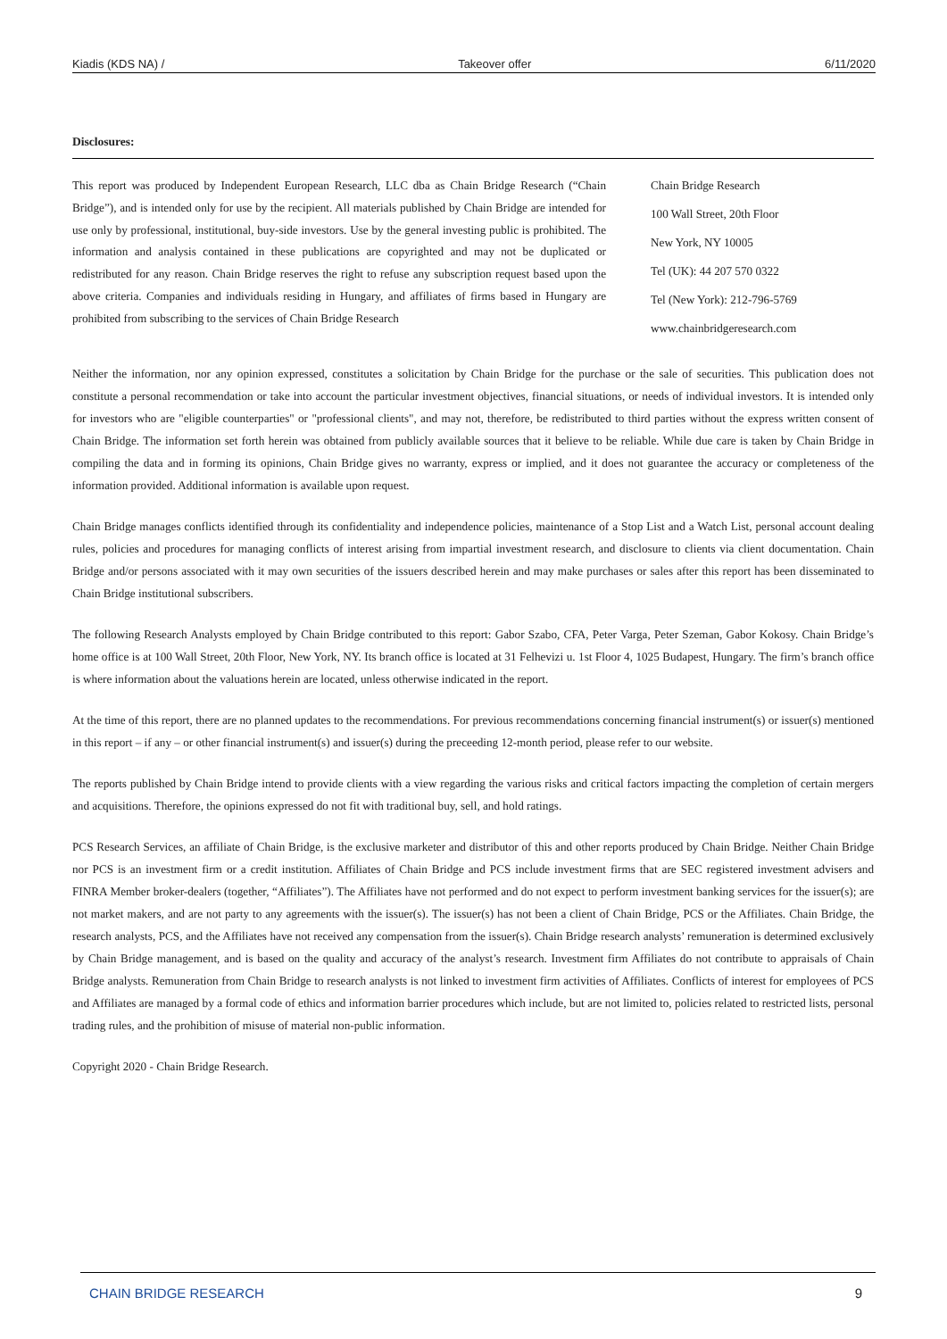Kiadis (KDS NA) / Takeover offer 6/11/2020
Disclosures:
This report was produced by Independent European Research, LLC dba as Chain Bridge Research (“Chain Bridge”), and is intended only for use by the recipient. All materials published by Chain Bridge are intended for use only by professional, institutional, buy-side investors. Use by the general investing public is prohibited. The information and analysis contained in these publications are copyrighted and may not be duplicated or redistributed for any reason. Chain Bridge reserves the right to refuse any subscription request based upon the above criteria. Companies and individuals residing in Hungary, and affiliates of firms based in Hungary are prohibited from subscribing to the services of Chain Bridge Research
Chain Bridge Research
100 Wall Street, 20th Floor
New York, NY 10005
Tel (UK): 44 207 570 0322
Tel (New York): 212-796-5769
www.chainbridgeresearch.com
Neither the information, nor any opinion expressed, constitutes a solicitation by Chain Bridge for the purchase or the sale of securities. This publication does not constitute a personal recommendation or take into account the particular investment objectives, financial situations, or needs of individual investors. It is intended only for investors who are "eligible counterparties" or "professional clients", and may not, therefore, be redistributed to third parties without the express written consent of Chain Bridge. The information set forth herein was obtained from publicly available sources that it believe to be reliable. While due care is taken by Chain Bridge in compiling the data and in forming its opinions, Chain Bridge gives no warranty, express or implied, and it does not guarantee the accuracy or completeness of the information provided. Additional information is available upon request.
Chain Bridge manages conflicts identified through its confidentiality and independence policies, maintenance of a Stop List and a Watch List, personal account dealing rules, policies and procedures for managing conflicts of interest arising from impartial investment research, and disclosure to clients via client documentation. Chain Bridge and/or persons associated with it may own securities of the issuers described herein and may make purchases or sales after this report has been disseminated to Chain Bridge institutional subscribers.
The following Research Analysts employed by Chain Bridge contributed to this report: Gabor Szabo, CFA, Peter Varga, Peter Szeman, Gabor Kokosy. Chain Bridge’s home office is at 100 Wall Street, 20th Floor, New York, NY. Its branch office is located at 31 Felhevizi u. 1st Floor 4, 1025 Budapest, Hungary. The firm’s branch office is where information about the valuations herein are located, unless otherwise indicated in the report.
At the time of this report, there are no planned updates to the recommendations. For previous recommendations concerning financial instrument(s) or issuer(s) mentioned in this report – if any – or other financial instrument(s) and issuer(s) during the preceeding 12-month period, please refer to our website.
The reports published by Chain Bridge intend to provide clients with a view regarding the various risks and critical factors impacting the completion of certain mergers and acquisitions. Therefore, the opinions expressed do not fit with traditional buy, sell, and hold ratings.
PCS Research Services, an affiliate of Chain Bridge, is the exclusive marketer and distributor of this and other reports produced by Chain Bridge. Neither Chain Bridge nor PCS is an investment firm or a credit institution. Affiliates of Chain Bridge and PCS include investment firms that are SEC registered investment advisers and FINRA Member broker-dealers (together, “Affiliates”). The Affiliates have not performed and do not expect to perform investment banking services for the issuer(s); are not market makers, and are not party to any agreements with the issuer(s). The issuer(s) has not been a client of Chain Bridge, PCS or the Affiliates. Chain Bridge, the research analysts, PCS, and the Affiliates have not received any compensation from the issuer(s). Chain Bridge research analysts’ remuneration is determined exclusively by Chain Bridge management, and is based on the quality and accuracy of the analyst’s research. Investment firm Affiliates do not contribute to appraisals of Chain Bridge analysts. Remuneration from Chain Bridge to research analysts is not linked to investment firm activities of Affiliates. Conflicts of interest for employees of PCS and Affiliates are managed by a formal code of ethics and information barrier procedures which include, but are not limited to, policies related to restricted lists, personal trading rules, and the prohibition of misuse of material non-public information.
Copyright 2020 - Chain Bridge Research.
CHAIN BRIDGE RESEARCH 9